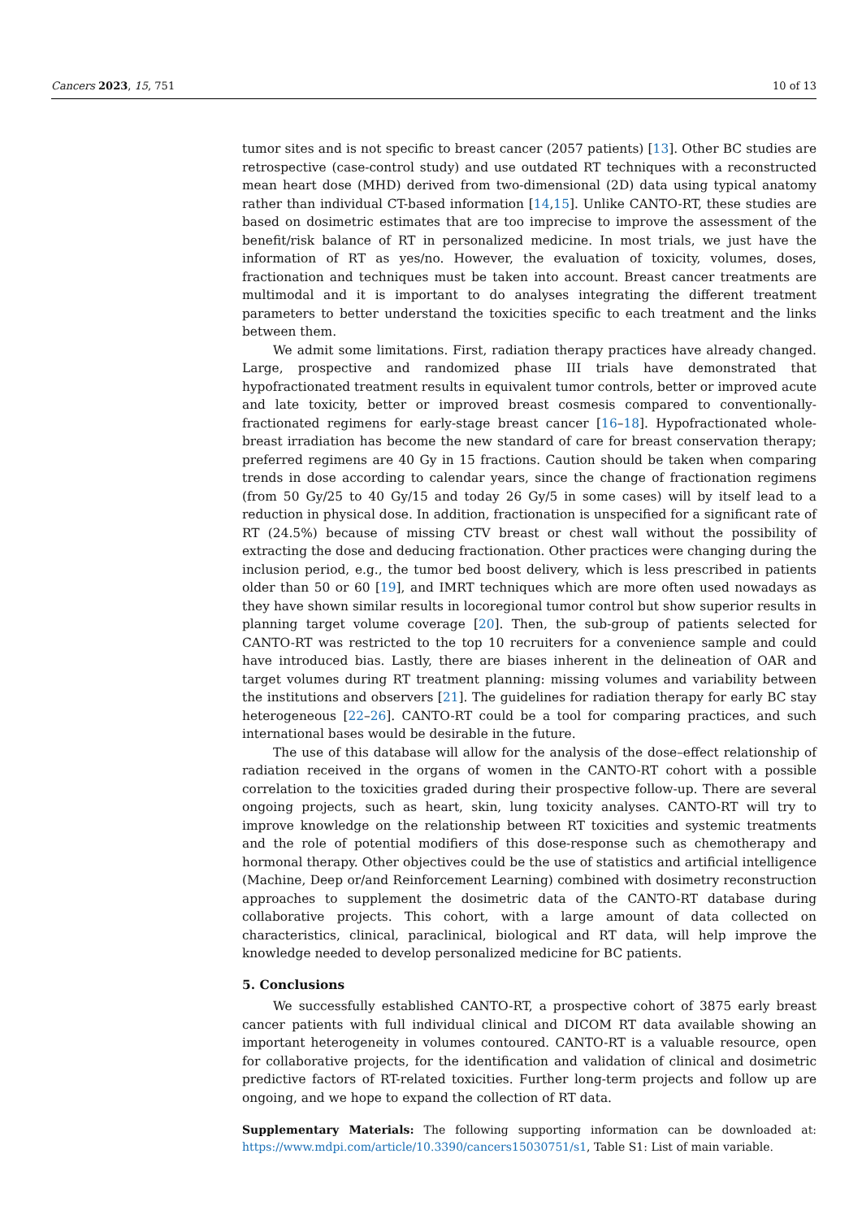Cancers 2023, 15, 751 10 of 13
tumor sites and is not specific to breast cancer (2057 patients) [13]. Other BC studies are retrospective (case-control study) and use outdated RT techniques with a reconstructed mean heart dose (MHD) derived from two-dimensional (2D) data using typical anatomy rather than individual CT-based information [14,15]. Unlike CANTO-RT, these studies are based on dosimetric estimates that are too imprecise to improve the assessment of the benefit/risk balance of RT in personalized medicine. In most trials, we just have the information of RT as yes/no. However, the evaluation of toxicity, volumes, doses, fractionation and techniques must be taken into account. Breast cancer treatments are multimodal and it is important to do analyses integrating the different treatment parameters to better understand the toxicities specific to each treatment and the links between them.
We admit some limitations. First, radiation therapy practices have already changed. Large, prospective and randomized phase III trials have demonstrated that hypofractionated treatment results in equivalent tumor controls, better or improved acute and late toxicity, better or improved breast cosmesis compared to conventionally-fractionated regimens for early-stage breast cancer [16–18]. Hypofractionated whole-breast irradiation has become the new standard of care for breast conservation therapy; preferred regimens are 40 Gy in 15 fractions. Caution should be taken when comparing trends in dose according to calendar years, since the change of fractionation regimens (from 50 Gy/25 to 40 Gy/15 and today 26 Gy/5 in some cases) will by itself lead to a reduction in physical dose. In addition, fractionation is unspecified for a significant rate of RT (24.5%) because of missing CTV breast or chest wall without the possibility of extracting the dose and deducing fractionation. Other practices were changing during the inclusion period, e.g., the tumor bed boost delivery, which is less prescribed in patients older than 50 or 60 [19], and IMRT techniques which are more often used nowadays as they have shown similar results in locoregional tumor control but show superior results in planning target volume coverage [20]. Then, the sub-group of patients selected for CANTO-RT was restricted to the top 10 recruiters for a convenience sample and could have introduced bias. Lastly, there are biases inherent in the delineation of OAR and target volumes during RT treatment planning: missing volumes and variability between the institutions and observers [21]. The guidelines for radiation therapy for early BC stay heterogeneous [22–26]. CANTO-RT could be a tool for comparing practices, and such international bases would be desirable in the future.
The use of this database will allow for the analysis of the dose–effect relationship of radiation received in the organs of women in the CANTO-RT cohort with a possible correlation to the toxicities graded during their prospective follow-up. There are several ongoing projects, such as heart, skin, lung toxicity analyses. CANTO-RT will try to improve knowledge on the relationship between RT toxicities and systemic treatments and the role of potential modifiers of this dose-response such as chemotherapy and hormonal therapy. Other objectives could be the use of statistics and artificial intelligence (Machine, Deep or/and Reinforcement Learning) combined with dosimetry reconstruction approaches to supplement the dosimetric data of the CANTO-RT database during collaborative projects. This cohort, with a large amount of data collected on characteristics, clinical, paraclinical, biological and RT data, will help improve the knowledge needed to develop personalized medicine for BC patients.
5. Conclusions
We successfully established CANTO-RT, a prospective cohort of 3875 early breast cancer patients with full individual clinical and DICOM RT data available showing an important heterogeneity in volumes contoured. CANTO-RT is a valuable resource, open for collaborative projects, for the identification and validation of clinical and dosimetric predictive factors of RT-related toxicities. Further long-term projects and follow up are ongoing, and we hope to expand the collection of RT data.
Supplementary Materials: The following supporting information can be downloaded at: https://www.mdpi.com/article/10.3390/cancers15030751/s1, Table S1: List of main variable.